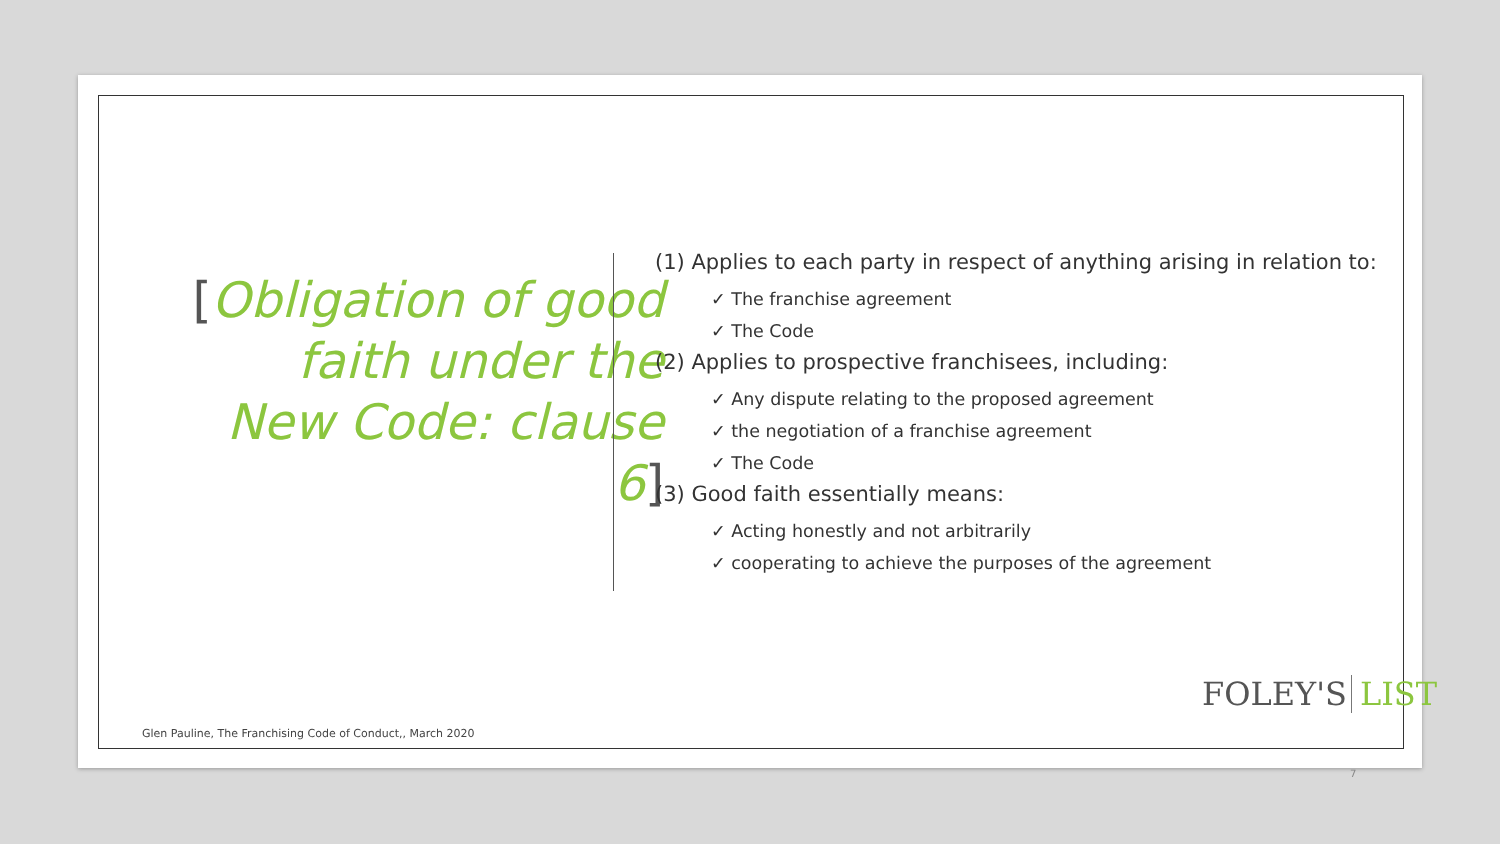[Obligation of good faith under the
New Code: clause 6]
(1) Applies to each party in respect of anything arising in relation to:
✓ The franchise agreement
✓ The Code
(2) Applies to prospective franchisees, including:
✓ Any dispute relating to the proposed agreement
✓ the negotiation of a franchise agreement
✓ The Code
(3) Good faith essentially means:
✓ Acting honestly and not arbitrarily
✓ cooperating to achieve the purposes of the agreement
Glen Pauline, The Franchising Code of Conduct,, March 2020
FOLEY'S LIST
7